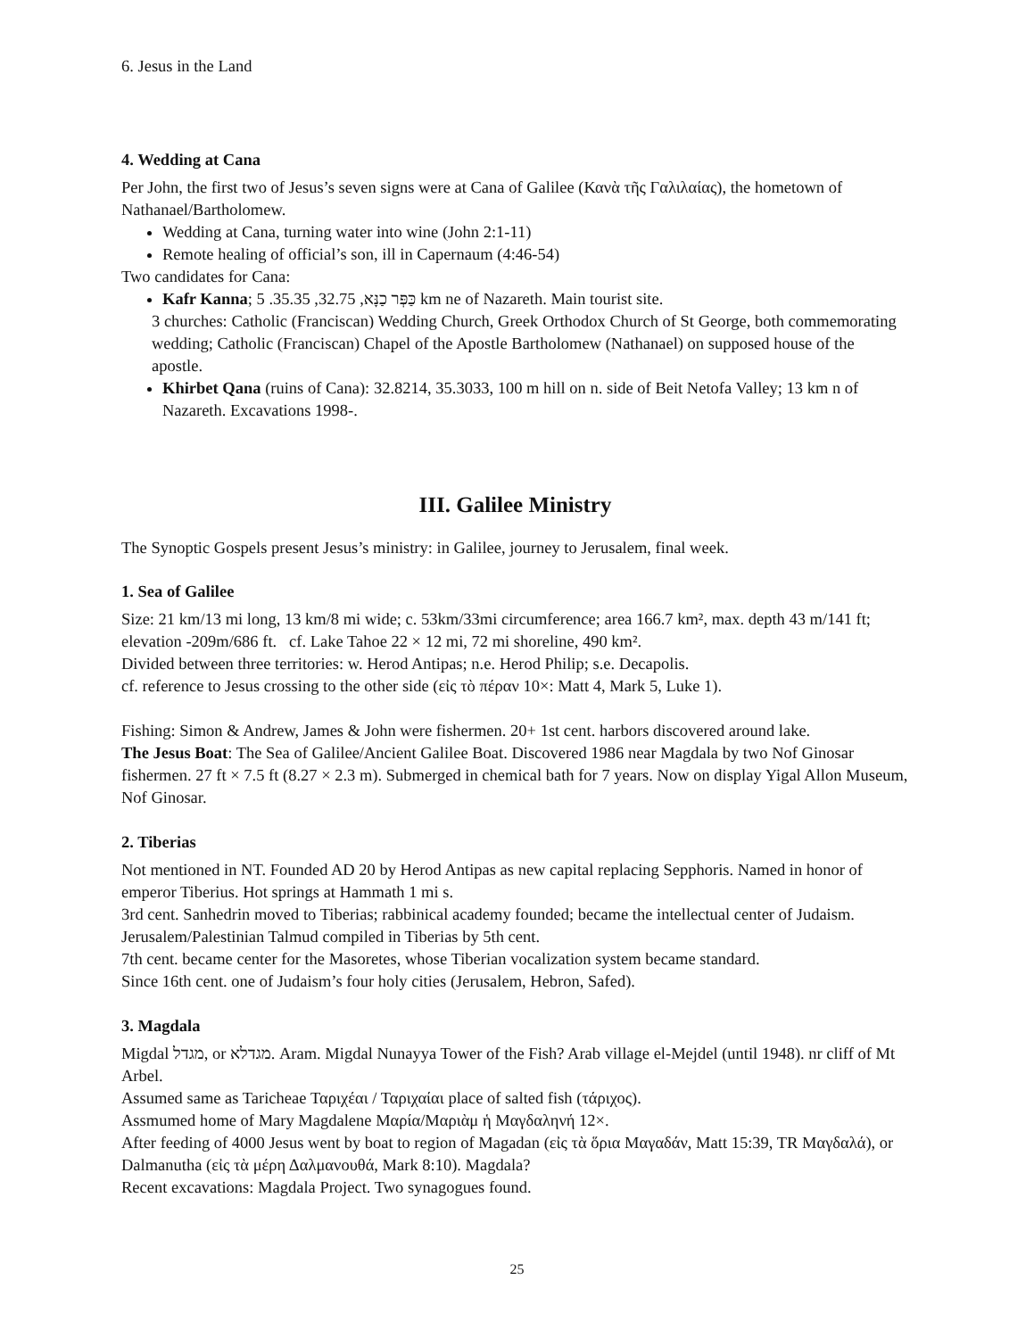6. Jesus in the Land
4. Wedding at Cana
Per John, the first two of Jesus’s seven signs were at Cana of Galilee (Κανὰ τῆς Γαλιλαίας), the hometown of Nathanael/Bartholomew.
Wedding at Cana, turning water into wine (John 2:1-11)
Remote healing of official’s son, ill in Capernaum (4:46-54)
Two candidates for Cana:
Kafr Kanna; כַּפְּר כַנָּא, 32.75, 35.35. 5 km ne of Nazareth. Main tourist site.
3 churches: Catholic (Franciscan) Wedding Church, Greek Orthodox Church of St George, both commemorating wedding; Catholic (Franciscan) Chapel of the Apostle Bartholomew (Nathanael) on supposed house of the apostle.
Khirbet Qana (ruins of Cana): 32.8214, 35.3033, 100 m hill on n. side of Beit Netofa Valley; 13 km n of Nazareth. Excavations 1998-.
III. Galilee Ministry
The Synoptic Gospels present Jesus’s ministry: in Galilee, journey to Jerusalem, final week.
1. Sea of Galilee
Size: 21 km/13 mi long, 13 km/8 mi wide; c. 53km/33mi circumference; area 166.7 km², max. depth 43 m/141 ft; elevation -209m/686 ft. cf. Lake Tahoe 22 × 12 mi, 72 mi shoreline, 490 km².
Divided between three territories: w. Herod Antipas; n.e. Herod Philip; s.e. Decapolis.
cf. reference to Jesus crossing to the other side (εἰς τὸ πέραν 10×: Matt 4, Mark 5, Luke 1).
Fishing: Simon & Andrew, James & John were fishermen. 20+ 1st cent. harbors discovered around lake.
The Jesus Boat: The Sea of Galilee/Ancient Galilee Boat. Discovered 1986 near Magdala by two Nof Ginosar fishermen. 27 ft × 7.5 ft (8.27 × 2.3 m). Submerged in chemical bath for 7 years. Now on display Yigal Allon Museum, Nof Ginosar.
2. Tiberias
Not mentioned in NT. Founded AD 20 by Herod Antipas as new capital replacing Sepphoris. Named in honor of emperor Tiberius. Hot springs at Hammath 1 mi s.
3rd cent. Sanhedrin moved to Tiberias; rabbinical academy founded; became the intellectual center of Judaism. Jerusalem/Palestinian Talmud compiled in Tiberias by 5th cent.
7th cent. became center for the Masoretes, whose Tiberian vocalization system became standard.
Since 16th cent. one of Judaism’s four holy cities (Jerusalem, Hebron, Safed).
3. Magdala
Migdal מגדל, or מגדלא. Aram. Migdal Nunayya Tower of the Fish? Arab village el-Mejdel (until 1948). nr cliff of Mt Arbel.
Assumed same as Taricheae Ταριχέαι / Ταριχαίαι place of salted fish (τάριχος).
Assmumed home of Mary Magdalene Μαρία/Μαριὰμ ἡ Μαγδαληνή 12×.
After feeding of 4000 Jesus went by boat to region of Magadan (εἰς τὰ ὅρια Μαγαδάν, Matt 15:39, TR Μαγδαλά), or Dalmanutha (εἰς τὰ μέρη Δαλμανουθά, Mark 8:10). Magdala?
Recent excavations: Magdala Project. Two synagogues found.
25